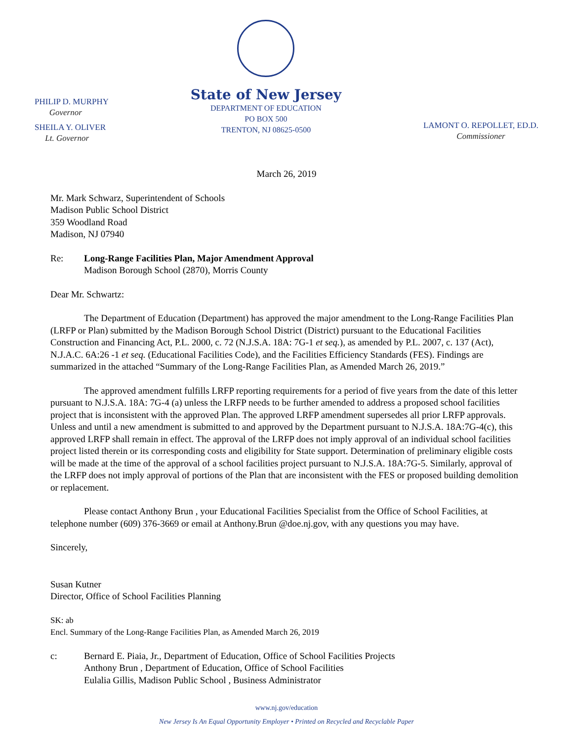PHILIP D. MURPHY
Governor
SHEILA Y. OLIVER
Lt. Governor
State of New Jersey
DEPARTMENT OF EDUCATION
PO BOX 500
TRENTON, NJ 08625-0500
LAMONT O. REPOLLET, ED.D.
Commissioner
March 26, 2019
Mr. Mark Schwarz, Superintendent of Schools
Madison Public School District
359 Woodland Road
Madison, NJ 07940
Re: Long-Range Facilities Plan, Major Amendment Approval
Madison Borough School (2870), Morris County
Dear Mr. Schwartz:
The Department of Education (Department) has approved the major amendment to the Long-Range Facilities Plan (LRFP or Plan) submitted by the Madison Borough School District (District) pursuant to the Educational Facilities Construction and Financing Act, P.L. 2000, c. 72 (N.J.S.A. 18A: 7G-1 et seq.), as amended by P.L. 2007, c. 137 (Act), N.J.A.C. 6A:26 -1 et seq. (Educational Facilities Code), and the Facilities Efficiency Standards (FES). Findings are summarized in the attached “Summary of the Long-Range Facilities Plan, as Amended March 26, 2019.”
The approved amendment fulfills LRFP reporting requirements for a period of five years from the date of this letter pursuant to N.J.S.A. 18A: 7G-4 (a) unless the LRFP needs to be further amended to address a proposed school facilities project that is inconsistent with the approved Plan. The approved LRFP amendment supersedes all prior LRFP approvals. Unless and until a new amendment is submitted to and approved by the Department pursuant to N.J.S.A. 18A:7G-4(c), this approved LRFP shall remain in effect. The approval of the LRFP does not imply approval of an individual school facilities project listed therein or its corresponding costs and eligibility for State support. Determination of preliminary eligible costs will be made at the time of the approval of a school facilities project pursuant to N.J.S.A. 18A:7G-5. Similarly, approval of the LRFP does not imply approval of portions of the Plan that are inconsistent with the FES or proposed building demolition or replacement.
Please contact Anthony Brun , your Educational Facilities Specialist from the Office of School Facilities, at telephone number (609) 376-3669 or email at Anthony.Brun @doe.nj.gov, with any questions you may have.
Sincerely,
Susan Kutner
Director, Office of School Facilities Planning
SK: ab
Encl. Summary of the Long-Range Facilities Plan, as Amended March 26, 2019
c: Bernard E. Piaia, Jr., Department of Education, Office of School Facilities Projects
Anthony Brun , Department of Education, Office of School Facilities
Eulalia Gillis, Madison Public School , Business Administrator
www.nj.gov/education
New Jersey Is An Equal Opportunity Employer • Printed on Recycled and Recyclable Paper